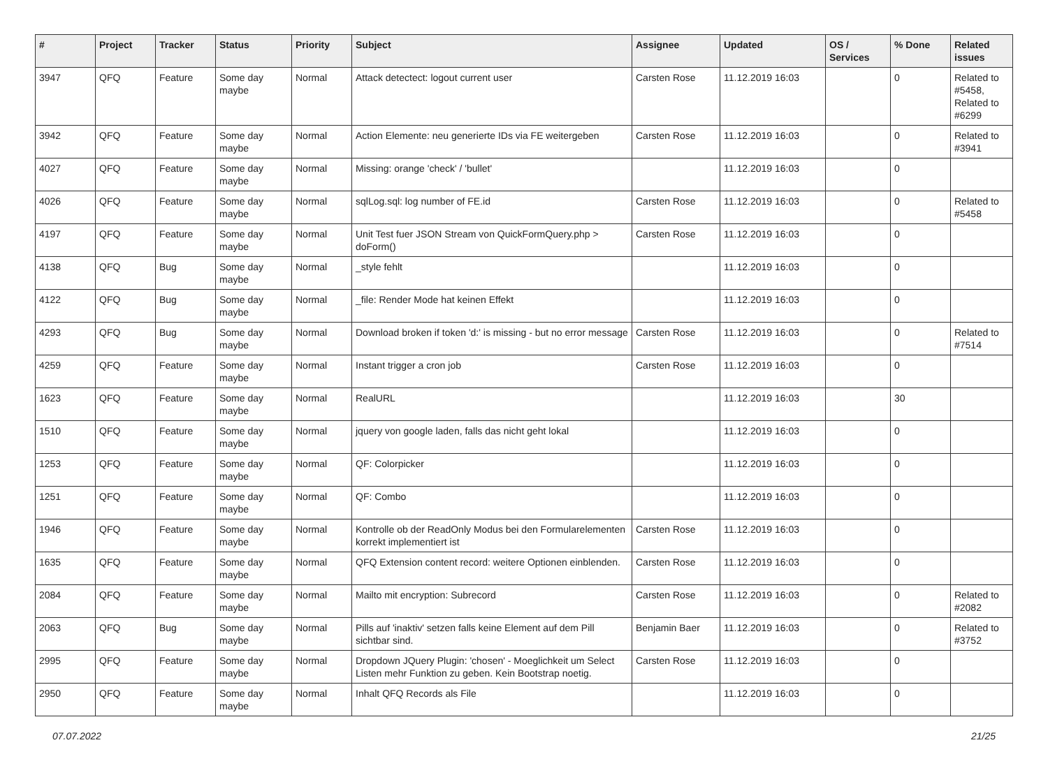| # | Project | Tracker | Status | Priority | Subject | Assignee | Updated | OS / Services | % Done | Related issues |
| --- | --- | --- | --- | --- | --- | --- | --- | --- | --- | --- |
| 3947 | QFQ | Feature | Some day maybe | Normal | Attack detectect: logout current user | Carsten Rose | 11.12.2019 16:03 | | 0 | Related to #5458, Related to #6299 |
| 3942 | QFQ | Feature | Some day maybe | Normal | Action Elemente: neu generierte IDs via FE weitergeben | Carsten Rose | 11.12.2019 16:03 | | 0 | Related to #3941 |
| 4027 | QFQ | Feature | Some day maybe | Normal | Missing: orange 'check' / 'bullet' | | 11.12.2019 16:03 | | 0 | |
| 4026 | QFQ | Feature | Some day maybe | Normal | sqlLog.sql: log number of FE.id | Carsten Rose | 11.12.2019 16:03 | | 0 | Related to #5458 |
| 4197 | QFQ | Feature | Some day maybe | Normal | Unit Test fuer JSON Stream von QuickFormQuery.php > doForm() | Carsten Rose | 11.12.2019 16:03 | | 0 | |
| 4138 | QFQ | Bug | Some day maybe | Normal | _style fehlt | | 11.12.2019 16:03 | | 0 | |
| 4122 | QFQ | Bug | Some day maybe | Normal | _file: Render Mode hat keinen Effekt | | 11.12.2019 16:03 | | 0 | |
| 4293 | QFQ | Bug | Some day maybe | Normal | Download broken if token 'd:' is missing - but no error message | Carsten Rose | 11.12.2019 16:03 | | 0 | Related to #7514 |
| 4259 | QFQ | Feature | Some day maybe | Normal | Instant trigger a cron job | Carsten Rose | 11.12.2019 16:03 | | 0 | |
| 1623 | QFQ | Feature | Some day maybe | Normal | RealURL | | 11.12.2019 16:03 | | 30 | |
| 1510 | QFQ | Feature | Some day maybe | Normal | jquery von google laden, falls das nicht geht lokal | | 11.12.2019 16:03 | | 0 | |
| 1253 | QFQ | Feature | Some day maybe | Normal | QF: Colorpicker | | 11.12.2019 16:03 | | 0 | |
| 1251 | QFQ | Feature | Some day maybe | Normal | QF: Combo | | 11.12.2019 16:03 | | 0 | |
| 1946 | QFQ | Feature | Some day maybe | Normal | Kontrolle ob der ReadOnly Modus bei den Formularelementen korrekt implementiert ist | Carsten Rose | 11.12.2019 16:03 | | 0 | |
| 1635 | QFQ | Feature | Some day maybe | Normal | QFQ Extension content record: weitere Optionen einblenden. | Carsten Rose | 11.12.2019 16:03 | | 0 | |
| 2084 | QFQ | Feature | Some day maybe | Normal | Mailto mit encryption: Subrecord | Carsten Rose | 11.12.2019 16:03 | | 0 | Related to #2082 |
| 2063 | QFQ | Bug | Some day maybe | Normal | Pills auf 'inaktiv' setzen falls keine Element auf dem Pill sichtbar sind. | Benjamin Baer | 11.12.2019 16:03 | | 0 | Related to #3752 |
| 2995 | QFQ | Feature | Some day maybe | Normal | Dropdown JQuery Plugin: 'chosen' - Moeglichkeit um Select Listen mehr Funktion zu geben. Kein Bootstrap noetig. | Carsten Rose | 11.12.2019 16:03 | | 0 | |
| 2950 | QFQ | Feature | Some day maybe | Normal | Inhalt QFQ Records als File | | 11.12.2019 16:03 | | 0 | |
07.07.2022 21/25